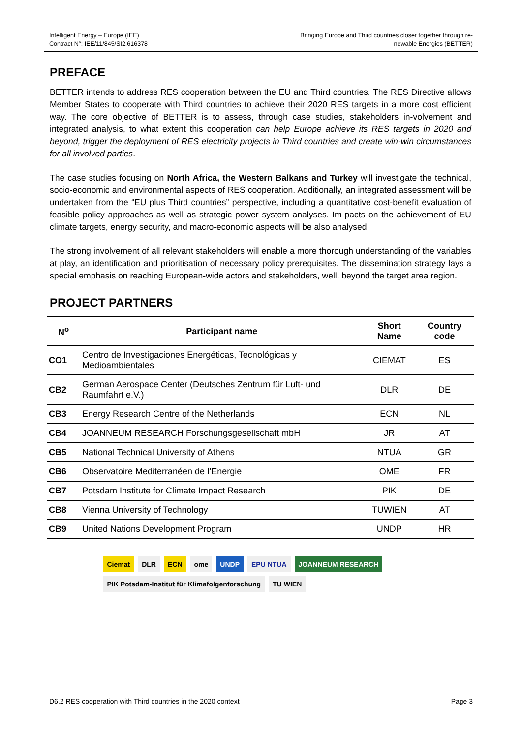Intelligent Energy – Europe (IEE)
Contract N°: IEE/11/845/SI2.616378
Bringing Europe and Third countries closer together through re-
newable Energies (BETTER)
PREFACE
BETTER intends to address RES cooperation between the EU and Third countries. The RES Directive allows Member States to cooperate with Third countries to achieve their 2020 RES targets in a more cost efficient way. The core objective of BETTER is to assess, through case studies, stakeholders in-volvement and integrated analysis, to what extent this cooperation can help Europe achieve its RES targets in 2020 and beyond, trigger the deployment of RES electricity projects in Third countries and create win-win circumstances for all involved parties.
The case studies focusing on North Africa, the Western Balkans and Turkey will investigate the technical, socio-economic and environmental aspects of RES cooperation. Additionally, an integrated assessment will be undertaken from the “EU plus Third countries” perspective, including a quantitative cost-benefit evaluation of feasible policy approaches as well as strategic power system analyses. Im-pacts on the achievement of EU climate targets, energy security, and macro-economic aspects will be also analysed.
The strong involvement of all relevant stakeholders will enable a more thorough understanding of the variables at play, an identification and prioritisation of necessary policy prerequisites. The dissemination strategy lays a special emphasis on reaching European-wide actors and stakeholders, well, beyond the target area region.
PROJECT PARTNERS
| N<sup>o</sup> | Participant name | Short Name | Country code |
| --- | --- | --- | --- |
| CO1 | Centro de Investigaciones Energéticas, Tecnológicas y Medioambientales | CIEMAT | ES |
| CB2 | German Aerospace Center (Deutsches Zentrum für Luft- und Raumfahrt e.V.) | DLR | DE |
| CB3 | Energy Research Centre of the Netherlands | ECN | NL |
| CB4 | JOANNEUM RESEARCH Forschungsgesellschaft mbH | JR | AT |
| CB5 | National Technical University of Athens | NTUA | GR |
| CB6 | Observatoire Mediterranéen de l’Energie | OME | FR |
| CB7 | Potsdam Institute for Climate Impact Research | PIK | DE |
| CB8 | Vienna University of Technology | TUWIEN | AT |
| CB9 | United Nations Development Program | UNDP | HR |
Ciemat
DLR
ECN
ome
UNDP
EPU NTUA
JOANNEUM RESEARCH
PIK Potsdam-Institut für Klimafolgenforschung
TU WIEN
D6.2 RES cooperation with Third countries in the 2020 context Page 3